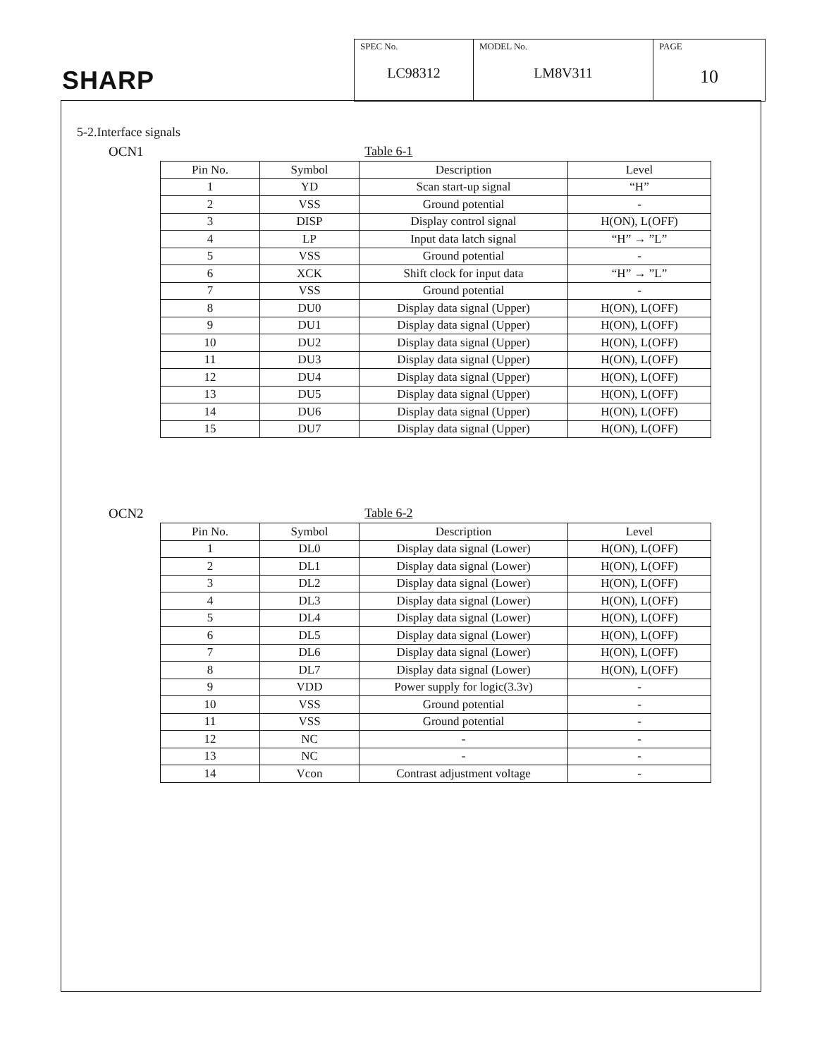SHARP
SPEC No.
LC98312
MODEL No.
LM8V311
PAGE
10
5-2.Interface signals
OCN1 Table 6-1
| Pin No. | Symbol | Description | Level |
| --- | --- | --- | --- |
| 1 | YD | Scan start-up signal | “H” |
| 2 | VSS | Ground potential | - |
| 3 | DISP | Display control signal | H(ON), L(OFF) |
| 4 | LP | Input data latch signal | “H” → ”L” |
| 5 | VSS | Ground potential | - |
| 6 | XCK | Shift clock for input data | “H” → ”L” |
| 7 | VSS | Ground potential | - |
| 8 | DU0 | Display data signal (Upper) | H(ON), L(OFF) |
| 9 | DU1 | Display data signal (Upper) | H(ON), L(OFF) |
| 10 | DU2 | Display data signal (Upper) | H(ON), L(OFF) |
| 11 | DU3 | Display data signal (Upper) | H(ON), L(OFF) |
| 12 | DU4 | Display data signal (Upper) | H(ON), L(OFF) |
| 13 | DU5 | Display data signal (Upper) | H(ON), L(OFF) |
| 14 | DU6 | Display data signal (Upper) | H(ON), L(OFF) |
| 15 | DU7 | Display data signal (Upper) | H(ON), L(OFF) |
OCN2 Table 6-2
| Pin No. | Symbol | Description | Level |
| --- | --- | --- | --- |
| 1 | DL0 | Display data signal (Lower) | H(ON), L(OFF) |
| 2 | DL1 | Display data signal (Lower) | H(ON), L(OFF) |
| 3 | DL2 | Display data signal (Lower) | H(ON), L(OFF) |
| 4 | DL3 | Display data signal (Lower) | H(ON), L(OFF) |
| 5 | DL4 | Display data signal (Lower) | H(ON), L(OFF) |
| 6 | DL5 | Display data signal (Lower) | H(ON), L(OFF) |
| 7 | DL6 | Display data signal (Lower) | H(ON), L(OFF) |
| 8 | DL7 | Display data signal (Lower) | H(ON), L(OFF) |
| 9 | VDD | Power supply for logic(3.3v) | - |
| 10 | VSS | Ground potential | - |
| 11 | VSS | Ground potential | - |
| 12 | NC | - | - |
| 13 | NC | - | - |
| 14 | Vcon | Contrast adjustment voltage | - |